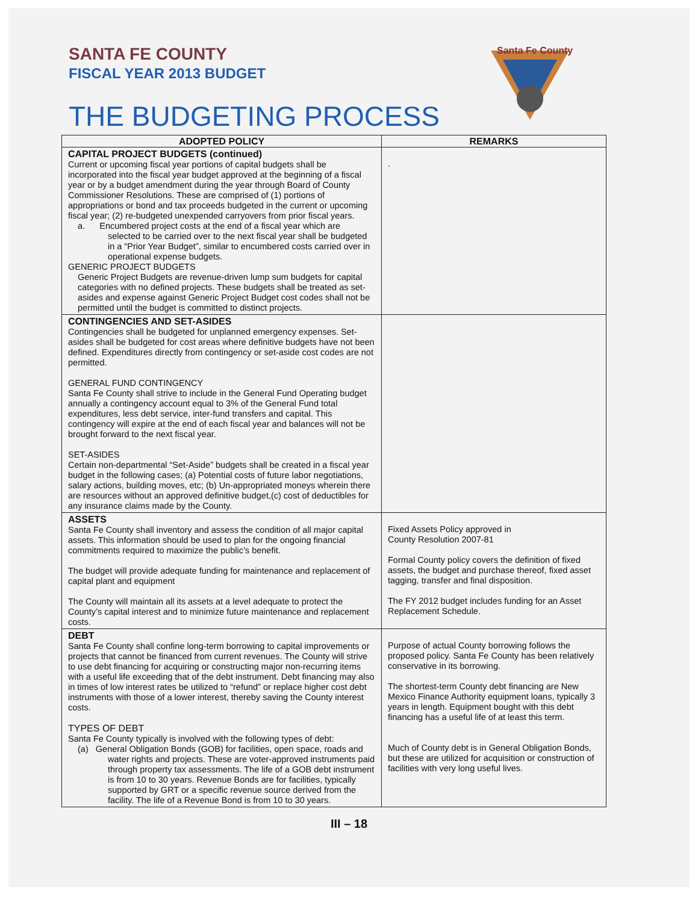SANTA FE COUNTY
FISCAL YEAR 2013 BUDGET
THE BUDGETING PROCESS
Santa Fe County
| ADOPTED POLICY | REMARKS |
| --- | --- |
| CAPITAL PROJECT BUDGETS (continued) Current or upcoming fiscal year portions of capital budgets shall be incorporated into the fiscal year budget approved at the beginning of a fiscal year or by a budget amendment during the year through Board of County Commissioner Resolutions. These are comprised of (1) portions of appropriations or bond and tax proceeds budgeted in the current or upcoming fiscal year; (2) re-budgeted unexpended carryovers from prior fiscal years. a. Encumbered project costs at the end of a fiscal year which are selected to be carried over to the next fiscal year shall be budgeted in a “Prior Year Budget”, similar to encumbered costs carried over in operational expense budgets. GENERIC PROJECT BUDGETS Generic Project Budgets are revenue-driven lump sum budgets for capital categories with no defined projects. These budgets shall be treated as set-asides and expense against Generic Project Budget cost codes shall not be permitted until the budget is committed to distinct projects. | . |
| CONTINGENCIES AND SET-ASIDES Contingencies shall be budgeted for unplanned emergency expenses. Set-asides shall be budgeted for cost areas where definitive budgets have not been defined. Expenditures directly from contingency or set-aside cost codes are not permitted. GENERAL FUND CONTINGENCY Santa Fe County shall strive to include in the General Fund Operating budget annually a contingency account equal to 3% of the General Fund total expenditures, less debt service, inter-fund transfers and capital. This contingency will expire at the end of each fiscal year and balances will not be brought forward to the next fiscal year. SET-ASIDES Certain non-departmental “Set-Aside” budgets shall be created in a fiscal year budget in the following cases; (a) Potential costs of future labor negotiations, salary actions, building moves, etc; (b) Un-appropriated moneys wherein there are resources without an approved definitive budget,(c) cost of deductibles for any insurance claims made by the County. | |
| ASSETS Santa Fe County shall inventory and assess the condition of all major capital assets. This information should be used to plan for the ongoing financial commitments required to maximize the public’s benefit. The budget will provide adequate funding for maintenance and replacement of capital plant and equipment The County will maintain all its assets at a level adequate to protect the County’s capital interest and to minimize future maintenance and replacement costs. | Fixed Assets Policy approved in County Resolution 2007-81 Formal County policy covers the definition of fixed assets, the budget and purchase thereof, fixed asset tagging, transfer and final disposition. The FY 2012 budget includes funding for an Asset Replacement Schedule. |
| DEBT Santa Fe County shall confine long-term borrowing to capital improvements or projects that cannot be financed from current revenues. The County will strive to use debt financing for acquiring or constructing major non-recurring items with a useful life exceeding that of the debt instrument. Debt financing may also in times of low interest rates be utilized to “refund” or replace higher cost debt instruments with those of a lower interest, thereby saving the County interest costs. TYPES OF DEBT Santa Fe County typically is involved with the following types of debt: (a) General Obligation Bonds (GOB) for facilities, open space, roads and water rights and projects. These are voter-approved instruments paid through property tax assessments. The life of a GOB debt instrument is from 10 to 30 years. Revenue Bonds are for facilities, typically supported by GRT or a specific revenue source derived from the facility. The life of a Revenue Bond is from 10 to 30 years. | Purpose of actual County borrowing follows the proposed policy. Santa Fe County has been relatively conservative in its borrowing. The shortest-term County debt financing are New Mexico Finance Authority equipment loans, typically 3 years in length. Equipment bought with this debt financing has a useful life of at least this term. Much of County debt is in General Obligation Bonds, but these are utilized for acquisition or construction of facilities with very long useful lives. |
III – 18